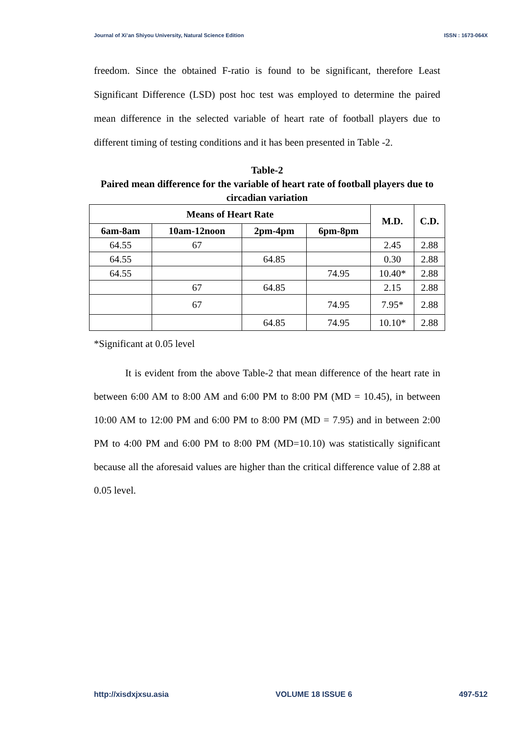Journal of Xi’an Shiyou University, Natural Science Edition ISSN : 1673-064X
freedom. Since the obtained F-ratio is found to be significant, therefore Least Significant Difference (LSD) post hoc test was employed to determine the paired mean difference in the selected variable of heart rate of football players due to different timing of testing conditions and it has been presented in Table -2.
Table-2
Paired mean difference for the variable of heart rate of football players due to circadian variation
| Means of Heart Rate | | | | M.D. | C.D. |
| --- | --- | --- | --- | --- | --- |
| 6am-8am | 10am-12noon | 2pm-4pm | 6pm-8pm | | |
| 64.55 | 67 | | | 2.45 | 2.88 |
| 64.55 | | 64.85 | | 0.30 | 2.88 |
| 64.55 | | | 74.95 | 10.40* | 2.88 |
| | 67 | 64.85 | | 2.15 | 2.88 |
| | 67 | | 74.95 | 7.95* | 2.88 |
| | | 64.85 | 74.95 | 10.10* | 2.88 |
*Significant at 0.05 level
It is evident from the above Table-2 that mean difference of the heart rate in between 6:00 AM to 8:00 AM and 6:00 PM to 8:00 PM (MD = 10.45), in between 10:00 AM to 12:00 PM and 6:00 PM to 8:00 PM (MD = 7.95) and in between 2:00 PM to 4:00 PM and 6:00 PM to 8:00 PM (MD=10.10) was statistically significant because all the aforesaid values are higher than the critical difference value of 2.88 at 0.05 level.
http://xisdxjxsu.asia VOLUME 18 ISSUE 6 497-512